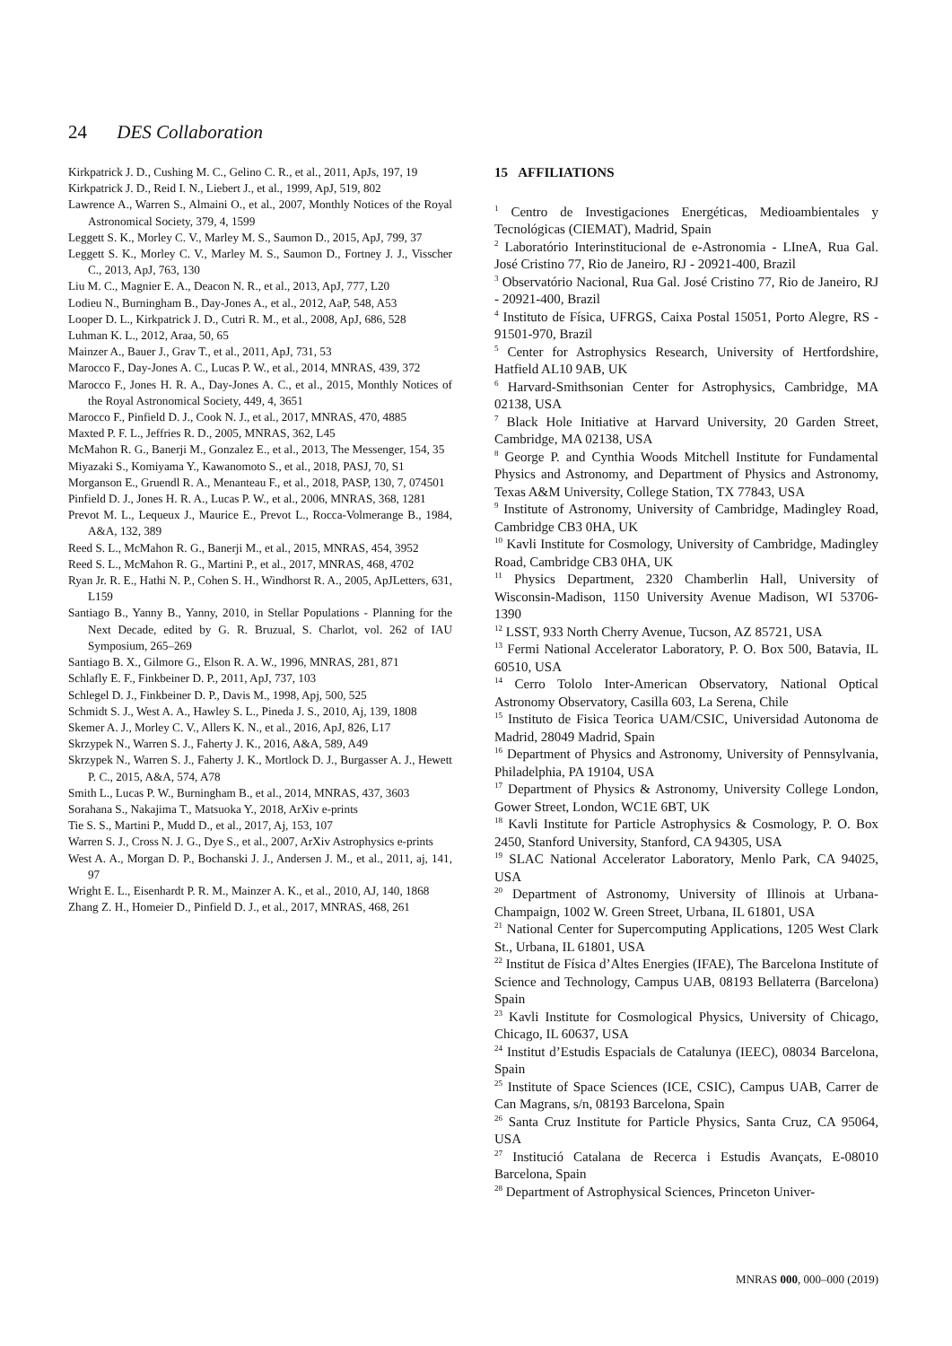24 DES Collaboration
Kirkpatrick J. D., Cushing M. C., Gelino C. R., et al., 2011, ApJs, 197, 19
Kirkpatrick J. D., Reid I. N., Liebert J., et al., 1999, ApJ, 519, 802
Lawrence A., Warren S., Almaini O., et al., 2007, Monthly Notices of the Royal Astronomical Society, 379, 4, 1599
Leggett S. K., Morley C. V., Marley M. S., Saumon D., 2015, ApJ, 799, 37
Leggett S. K., Morley C. V., Marley M. S., Saumon D., Fortney J. J., Visscher C., 2013, ApJ, 763, 130
Liu M. C., Magnier E. A., Deacon N. R., et al., 2013, ApJ, 777, L20
Lodieu N., Burningham B., Day-Jones A., et al., 2012, AaP, 548, A53
Looper D. L., Kirkpatrick J. D., Cutri R. M., et al., 2008, ApJ, 686, 528
Luhman K. L., 2012, Araa, 50, 65
Mainzer A., Bauer J., Grav T., et al., 2011, ApJ, 731, 53
Marocco F., Day-Jones A. C., Lucas P. W., et al., 2014, MNRAS, 439, 372
Marocco F., Jones H. R. A., Day-Jones A. C., et al., 2015, Monthly Notices of the Royal Astronomical Society, 449, 4, 3651
Marocco F., Pinfield D. J., Cook N. J., et al., 2017, MNRAS, 470, 4885
Maxted P. F. L., Jeffries R. D., 2005, MNRAS, 362, L45
McMahon R. G., Banerji M., Gonzalez E., et al., 2013, The Messenger, 154, 35
Miyazaki S., Komiyama Y., Kawanomoto S., et al., 2018, PASJ, 70, S1
Morganson E., Gruendl R. A., Menanteau F., et al., 2018, PASP, 130, 7, 074501
Pinfield D. J., Jones H. R. A., Lucas P. W., et al., 2006, MNRAS, 368, 1281
Prevot M. L., Lequeux J., Maurice E., Prevot L., Rocca-Volmerange B., 1984, A&A, 132, 389
Reed S. L., McMahon R. G., Banerji M., et al., 2015, MNRAS, 454, 3952
Reed S. L., McMahon R. G., Martini P., et al., 2017, MNRAS, 468, 4702
Ryan Jr. R. E., Hathi N. P., Cohen S. H., Windhorst R. A., 2005, ApJLetters, 631, L159
Santiago B., Yanny B., Yanny, 2010, in Stellar Populations - Planning for the Next Decade, edited by G. R. Bruzual, S. Charlot, vol. 262 of IAU Symposium, 265–269
Santiago B. X., Gilmore G., Elson R. A. W., 1996, MNRAS, 281, 871
Schlafly E. F., Finkbeiner D. P., 2011, ApJ, 737, 103
Schlegel D. J., Finkbeiner D. P., Davis M., 1998, Apj, 500, 525
Schmidt S. J., West A. A., Hawley S. L., Pineda J. S., 2010, Aj, 139, 1808
Skemer A. J., Morley C. V., Allers K. N., et al., 2016, ApJ, 826, L17
Skrzypek N., Warren S. J., Faherty J. K., 2016, A&A, 589, A49
Skrzypek N., Warren S. J., Faherty J. K., Mortlock D. J., Burgasser A. J., Hewett P. C., 2015, A&A, 574, A78
Smith L., Lucas P. W., Burningham B., et al., 2014, MNRAS, 437, 3603
Sorahana S., Nakajima T., Matsuoka Y., 2018, ArXiv e-prints
Tie S. S., Martini P., Mudd D., et al., 2017, Aj, 153, 107
Warren S. J., Cross N. J. G., Dye S., et al., 2007, ArXiv Astrophysics e-prints
West A. A., Morgan D. P., Bochanski J. J., Andersen J. M., et al., 2011, aj, 141, 97
Wright E. L., Eisenhardt P. R. M., Mainzer A. K., et al., 2010, AJ, 140, 1868
Zhang Z. H., Homeier D., Pinfield D. J., et al., 2017, MNRAS, 468, 261
15 AFFILIATIONS
<sup>1</sup> Centro de Investigaciones Energéticas, Medioambientales y Tecnológicas (CIEMAT), Madrid, Spain
<sup>2</sup> Laboratório Interinstitucional de e-Astronomia - LIneA, Rua Gal. José Cristino 77, Rio de Janeiro, RJ - 20921-400, Brazil
<sup>3</sup> Observatório Nacional, Rua Gal. José Cristino 77, Rio de Janeiro, RJ - 20921-400, Brazil
<sup>4</sup> Instituto de Física, UFRGS, Caixa Postal 15051, Porto Alegre, RS - 91501-970, Brazil
<sup>5</sup> Center for Astrophysics Research, University of Hertfordshire, Hatfield AL10 9AB, UK
<sup>6</sup> Harvard-Smithsonian Center for Astrophysics, Cambridge, MA 02138, USA
<sup>7</sup> Black Hole Initiative at Harvard University, 20 Garden Street, Cambridge, MA 02138, USA
<sup>8</sup> George P. and Cynthia Woods Mitchell Institute for Fundamental Physics and Astronomy, and Department of Physics and Astronomy, Texas A&M University, College Station, TX 77843, USA
<sup>9</sup> Institute of Astronomy, University of Cambridge, Madingley Road, Cambridge CB3 0HA, UK
<sup>10</sup> Kavli Institute for Cosmology, University of Cambridge, Madingley Road, Cambridge CB3 0HA, UK
<sup>11</sup> Physics Department, 2320 Chamberlin Hall, University of Wisconsin-Madison, 1150 University Avenue Madison, WI 53706-1390
<sup>12</sup> LSST, 933 North Cherry Avenue, Tucson, AZ 85721, USA
<sup>13</sup> Fermi National Accelerator Laboratory, P. O. Box 500, Batavia, IL 60510, USA
<sup>14</sup> Cerro Tololo Inter-American Observatory, National Optical Astronomy Observatory, Casilla 603, La Serena, Chile
<sup>15</sup> Instituto de Fisica Teorica UAM/CSIC, Universidad Autonoma de Madrid, 28049 Madrid, Spain
<sup>16</sup> Department of Physics and Astronomy, University of Pennsylvania, Philadelphia, PA 19104, USA
<sup>17</sup> Department of Physics & Astronomy, University College London, Gower Street, London, WC1E 6BT, UK
<sup>18</sup> Kavli Institute for Particle Astrophysics & Cosmology, P. O. Box 2450, Stanford University, Stanford, CA 94305, USA
<sup>19</sup> SLAC National Accelerator Laboratory, Menlo Park, CA 94025, USA
<sup>20</sup> Department of Astronomy, University of Illinois at Urbana-Champaign, 1002 W. Green Street, Urbana, IL 61801, USA
<sup>21</sup> National Center for Supercomputing Applications, 1205 West Clark St., Urbana, IL 61801, USA
<sup>22</sup> Institut de Física d’Altes Energies (IFAE), The Barcelona Institute of Science and Technology, Campus UAB, 08193 Bellaterra (Barcelona) Spain
<sup>23</sup> Kavli Institute for Cosmological Physics, University of Chicago, Chicago, IL 60637, USA
<sup>24</sup> Institut d’Estudis Espacials de Catalunya (IEEC), 08034 Barcelona, Spain
<sup>25</sup> Institute of Space Sciences (ICE, CSIC), Campus UAB, Carrer de Can Magrans, s/n, 08193 Barcelona, Spain
<sup>26</sup> Santa Cruz Institute for Particle Physics, Santa Cruz, CA 95064, USA
<sup>27</sup> Institució Catalana de Recerca i Estudis Avançats, E-08010 Barcelona, Spain
<sup>28</sup> Department of Astrophysical Sciences, Princeton Univer-
MNRAS 000, 000–000 (2019)